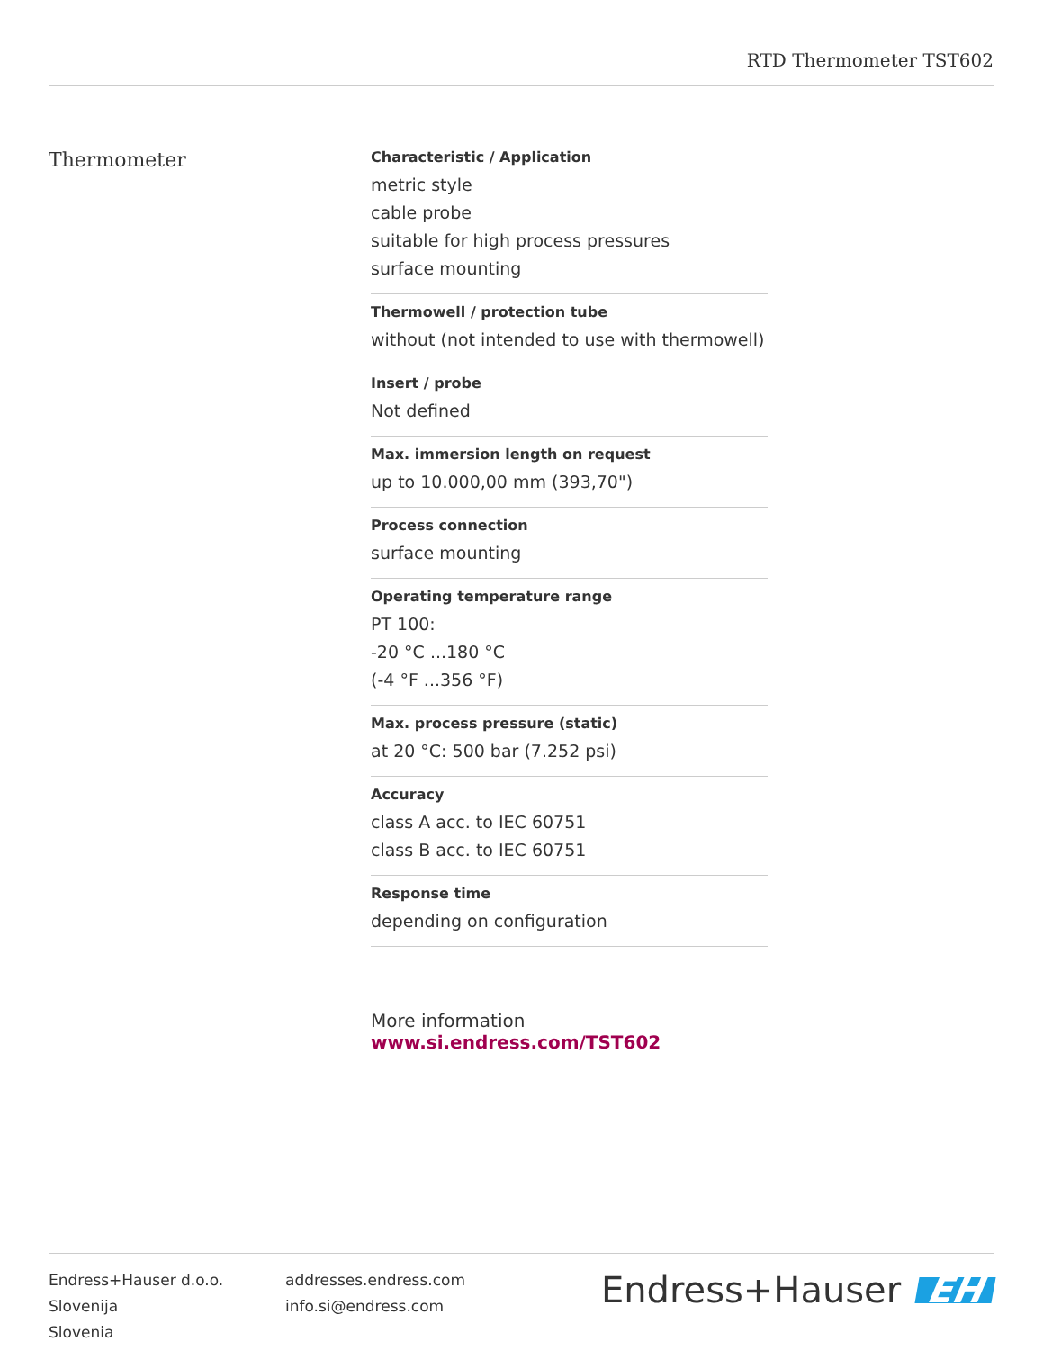RTD Thermometer TST602
Thermometer
Characteristic / Application
metric style
cable probe
suitable for high process pressures
surface mounting
Thermowell / protection tube
without (not intended to use with thermowell)
Insert / probe
Not defined
Max. immersion length on request
up to 10.000,00 mm (393,70")
Process connection
surface mounting
Operating temperature range
PT 100:
-20 °C ...180 °C
(-4 °F ...356 °F)
Max. process pressure (static)
at 20 °C: 500 bar (7.252 psi)
Accuracy
class A acc. to IEC 60751
class B acc. to IEC 60751
Response time
depending on configuration
More information www.si.endress.com/TST602
Endress+Hauser d.o.o.
Slovenija
Slovenia
addresses.endress.com
info.si@endress.com
Endress+Hauser EH